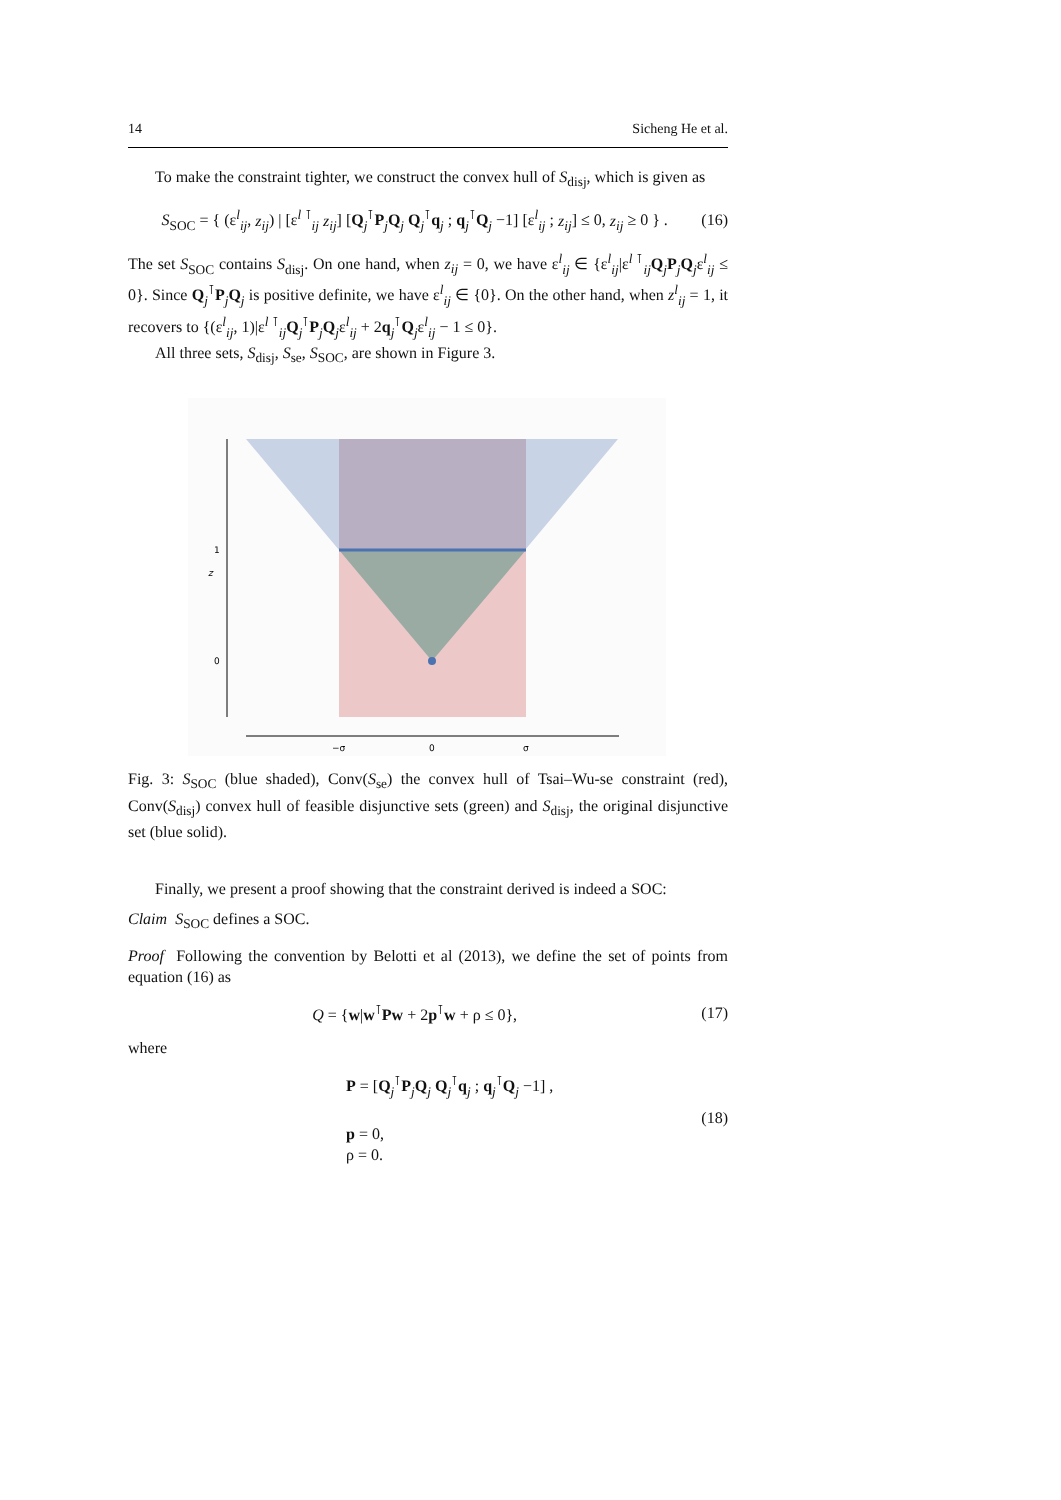14 Sicheng He et al.
To make the constraint tighter, we construct the convex hull of S<sub>disj</sub>, which is given as
S<sub>SOC</sub> = { (ε<sup>l</sup><sub>ij</sub>, z<sub>ij</sub>) | [ε<sup>l ⊺</sup><sub>ij</sub> z<sub>ij</sub>] [Q<sub>j</sub><sup>⊺</sup>P<sub>j</sub>Q<sub>j</sub> Q<sub>j</sub><sup>⊺</sup>q<sub>j</sub> ; q<sub>j</sub><sup>⊺</sup>Q<sub>j</sub> −1] [ε<sup>l</sup><sub>ij</sub> ; z<sub>ij</sub>] ≤ 0, z<sub>ij</sub> ≥ 0 } . (16)
The set S<sub>SOC</sub> contains S<sub>disj</sub>. On one hand, when z<sub>ij</sub> = 0, we have ε<sup>l</sup><sub>ij</sub> ∈ {ε<sup>l</sup><sub>ij</sub>|ε<sup>l ⊺</sup><sub>ij</sub>Q<sub>j</sub>P<sub>j</sub>Q<sub>j</sub>ε<sup>l</sup><sub>ij</sub> ≤ 0}. Since Q<sub>j</sub><sup>⊺</sup>P<sub>j</sub>Q<sub>j</sub> is positive definite, we have ε<sup>l</sup><sub>ij</sub> ∈ {0}. On the other hand, when z<sup>l</sup><sub>ij</sub> = 1, it recovers to {(ε<sup>l</sup><sub>ij</sub>, 1)|ε<sup>l ⊺</sup><sub>ij</sub>Q<sub>j</sub><sup>⊺</sup>P<sub>j</sub>Q<sub>j</sub>ε<sup>l</sup><sub>ij</sub> + 2q<sub>j</sub><sup>⊺</sup>Q<sub>j</sub>ε<sup>l</sup><sub>ij</sub> − 1 ≤ 0}.
All three sets, S<sub>disj</sub>, S<sub>se</sub>, S<sub>SOC</sub>, are shown in Figure 3.
1
z
0
−σ
0
σ
Fig. 3: S<sub>SOC</sub> (blue shaded), Conv(S<sub>se</sub>) the convex hull of Tsai–Wu-se constraint (red), Conv(S<sub>disj</sub>) convex hull of feasible disjunctive sets (green) and S<sub>disj</sub>, the original disjunctive set (blue solid).
Finally, we present a proof showing that the constraint derived is indeed a SOC:
Claim S<sub>SOC</sub> defines a SOC.
Proof Following the convention by Belotti et al (2013), we define the set of points from equation (16) as
Q = {w|w<sup>⊺</sup>Pw + 2p<sup>⊺</sup>w + ρ ≤ 0}, (17)
where
P = [Q<sub>j</sub><sup>⊺</sup>P<sub>j</sub>Q<sub>j</sub> Q<sub>j</sub><sup>⊺</sup>q<sub>j</sub> ; q<sub>j</sub><sup>⊺</sup>Q<sub>j</sub> −1] ,
p = 0,
ρ = 0. (18)